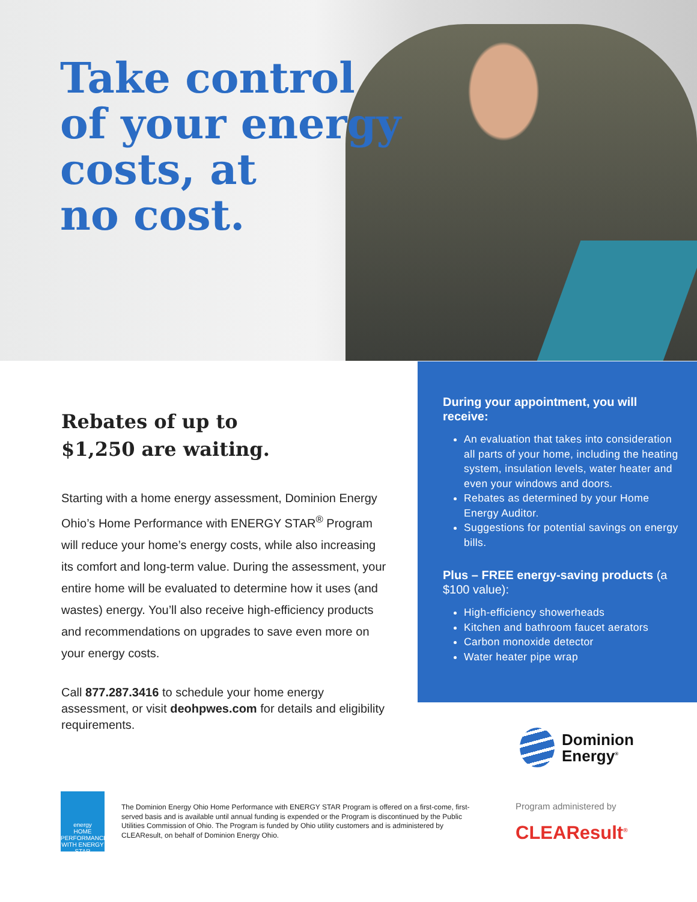Take control
of your energy
costs, at
no cost.
Rebates of up to
$1,250 are waiting.
Starting with a home energy assessment, Dominion Energy Ohio’s Home Performance with ENERGY STAR<sup>®</sup> Program will reduce your home’s energy costs, while also increasing its comfort and long-term value. During the assessment, your entire home will be evaluated to determine how it uses (and wastes) energy. You’ll also receive high-efficiency products and recommendations on upgrades to save even more on your energy costs.
Call 877.287.3416 to schedule your home energy assessment, or visit deohpwes.com for details and eligibility requirements.
During your appointment, you will receive:
An evaluation that takes into consideration all parts of your home, including the heating system, insulation levels, water heater and even your windows and doors.
Rebates as determined by your Home Energy Auditor.
Suggestions for potential savings on energy bills.
Plus – FREE energy-saving products (a $100 value):
High-efficiency showerheads
Kitchen and bathroom faucet aerators
Carbon monoxide detector
Water heater pipe wrap
Dominion
Energy<sup>®</sup>
energy
HOME PERFORMANCE WITH ENERGY STAR
The Dominion Energy Ohio Home Performance with ENERGY STAR Program is offered on a first-come, first-served basis and is available until annual funding is expended or the Program is discontinued by the Public Utilities Commission of Ohio. The Program is funded by Ohio utility customers and is administered by CLEAResult, on behalf of Dominion Energy Ohio.
Program administered by
CLEAResult<sup>®</sup>